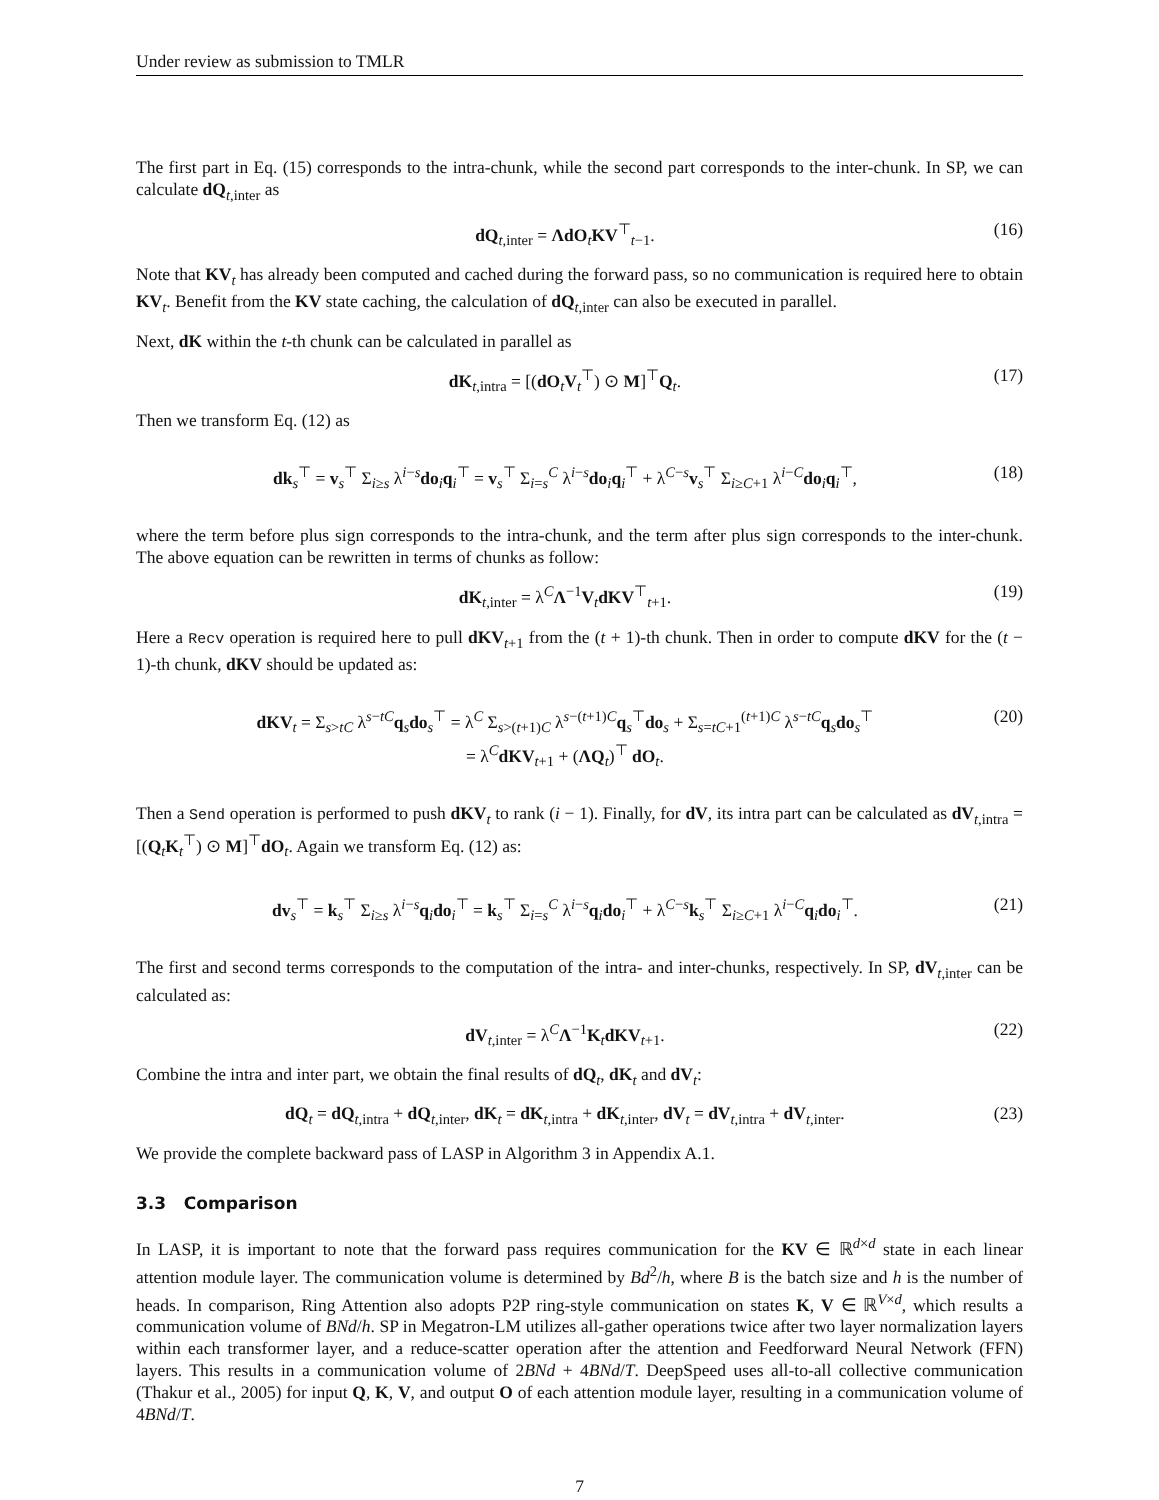Under review as submission to TMLR
The first part in Eq. (15) corresponds to the intra-chunk, while the second part corresponds to the inter-chunk. In SP, we can calculate dQ<sub>t,inter</sub> as
dQ<sub>t,inter</sub> = ΛdO<sub>t</sub>KV<sup>⊤</sup><sub>t−1</sub>. (16)
Note that KV<sub>t</sub> has already been computed and cached during the forward pass, so no communication is required here to obtain KV<sub>t</sub>. Benefit from the KV state caching, the calculation of dQ<sub>t,inter</sub> can also be executed in parallel.
Next, dK within the t-th chunk can be calculated in parallel as
dK<sub>t,intra</sub> = [(dO<sub>t</sub>V<sub>t</sub><sup>⊤</sup>) ⊙ M]<sup>⊤</sup>Q<sub>t</sub>. (17)
Then we transform Eq. (12) as
dk<sub>s</sub><sup>⊤</sup> = v<sub>s</sub><sup>⊤</sup> Σ<sub>i≥s</sub> λ<sup>i−s</sup>do<sub>i</sub>q<sub>i</sub><sup>⊤</sup> = v<sub>s</sub><sup>⊤</sup> Σ<sub>i=s</sub><sup>C</sup> λ<sup>i−s</sup>do<sub>i</sub>q<sub>i</sub><sup>⊤</sup> + λ<sup>C−s</sup>v<sub>s</sub><sup>⊤</sup> Σ<sub>i≥C+1</sub> λ<sup>i−C</sup>do<sub>i</sub>q<sub>i</sub><sup>⊤</sup>, (18)
where the term before plus sign corresponds to the intra-chunk, and the term after plus sign corresponds to the inter-chunk. The above equation can be rewritten in terms of chunks as follow:
dK<sub>t,inter</sub> = λ<sup>C</sup>Λ<sup>−1</sup>V<sub>t</sub>dKV<sup>⊤</sup><sub>t+1</sub>. (19)
Here a Recv operation is required here to pull dKV<sub>t+1</sub> from the (t + 1)-th chunk. Then in order to compute dKV for the (t − 1)-th chunk, dKV should be updated as:
dKV<sub>t</sub> = Σ<sub>s>tC</sub> λ<sup>s−tC</sup>q<sub>s</sub>do<sub>s</sub><sup>⊤</sup> = λ<sup>C</sup> Σ<sub>s>(t+1)C</sub> λ<sup>s−(t+1)C</sup>q<sub>s</sub><sup>⊤</sup>do<sub>s</sub> + Σ<sub>s=tC+1</sub><sup>(t+1)C</sup> λ<sup>s−tC</sup>q<sub>s</sub>do<sub>s</sub><sup>⊤</sup>
= λ<sup>C</sup>dKV<sub>t+1</sub> + (ΛQ<sub>t</sub>)<sup>⊤</sup> dO<sub>t</sub>. (20)
Then a Send operation is performed to push dKV<sub>t</sub> to rank (i − 1). Finally, for dV, its intra part can be calculated as dV<sub>t,intra</sub> = [(Q<sub>t</sub>K<sub>t</sub><sup>⊤</sup>) ⊙ M]<sup>⊤</sup>dO<sub>t</sub>. Again we transform Eq. (12) as:
dv<sub>s</sub><sup>⊤</sup> = k<sub>s</sub><sup>⊤</sup> Σ<sub>i≥s</sub> λ<sup>i−s</sup>q<sub>i</sub>do<sub>i</sub><sup>⊤</sup> = k<sub>s</sub><sup>⊤</sup> Σ<sub>i=s</sub><sup>C</sup> λ<sup>i−s</sup>q<sub>i</sub>do<sub>i</sub><sup>⊤</sup> + λ<sup>C−s</sup>k<sub>s</sub><sup>⊤</sup> Σ<sub>i≥C+1</sub> λ<sup>i−C</sup>q<sub>i</sub>do<sub>i</sub><sup>⊤</sup>. (21)
The first and second terms corresponds to the computation of the intra- and inter-chunks, respectively. In SP, dV<sub>t,inter</sub> can be calculated as:
dV<sub>t,inter</sub> = λ<sup>C</sup>Λ<sup>−1</sup>K<sub>t</sub>dKV<sub>t+1</sub>. (22)
Combine the intra and inter part, we obtain the final results of dQ<sub>t</sub>, dK<sub>t</sub> and dV<sub>t</sub>:
dQ<sub>t</sub> = dQ<sub>t,intra</sub> + dQ<sub>t,inter</sub>, dK<sub>t</sub> = dK<sub>t,intra</sub> + dK<sub>t,inter</sub>, dV<sub>t</sub> = dV<sub>t,intra</sub> + dV<sub>t,inter</sub>. (23)
We provide the complete backward pass of LASP in Algorithm 3 in Appendix A.1.
3.3 Comparison
In LASP, it is important to note that the forward pass requires communication for the KV ∈ ℝ<sup>d×d</sup> state in each linear attention module layer. The communication volume is determined by Bd<sup>2</sup>/h, where B is the batch size and h is the number of heads. In comparison, Ring Attention also adopts P2P ring-style communication on states K, V ∈ ℝ<sup>V×d</sup>, which results a communication volume of BNd/h. SP in Megatron-LM utilizes all-gather operations twice after two layer normalization layers within each transformer layer, and a reduce-scatter operation after the attention and Feedforward Neural Network (FFN) layers. This results in a communication volume of 2BNd + 4BNd/T. DeepSpeed uses all-to-all collective communication (Thakur et al., 2005) for input Q, K, V, and output O of each attention module layer, resulting in a communication volume of 4BNd/T.
7